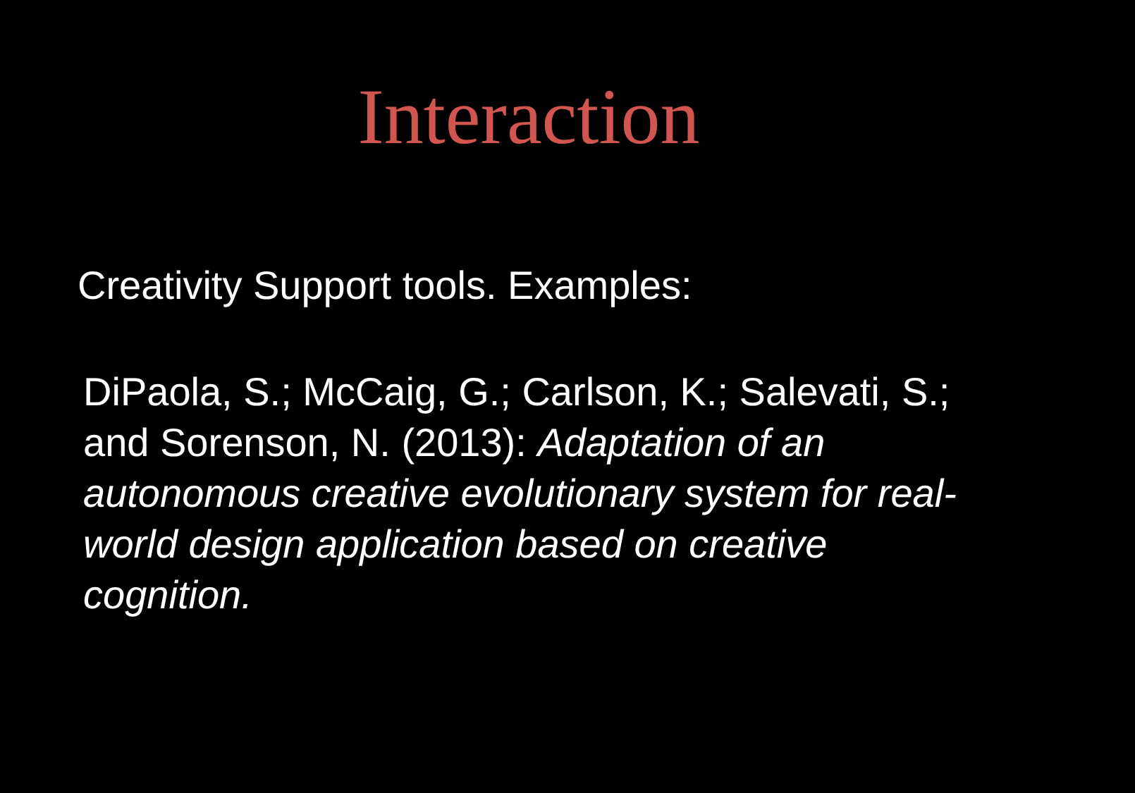Interaction
Creativity Support tools. Examples:
DiPaola, S.; McCaig, G.; Carlson, K.; Salevati, S.; and Sorenson, N. (2013): Adaptation of an autonomous creative evolutionary system for real-world design application based on creative cognition.